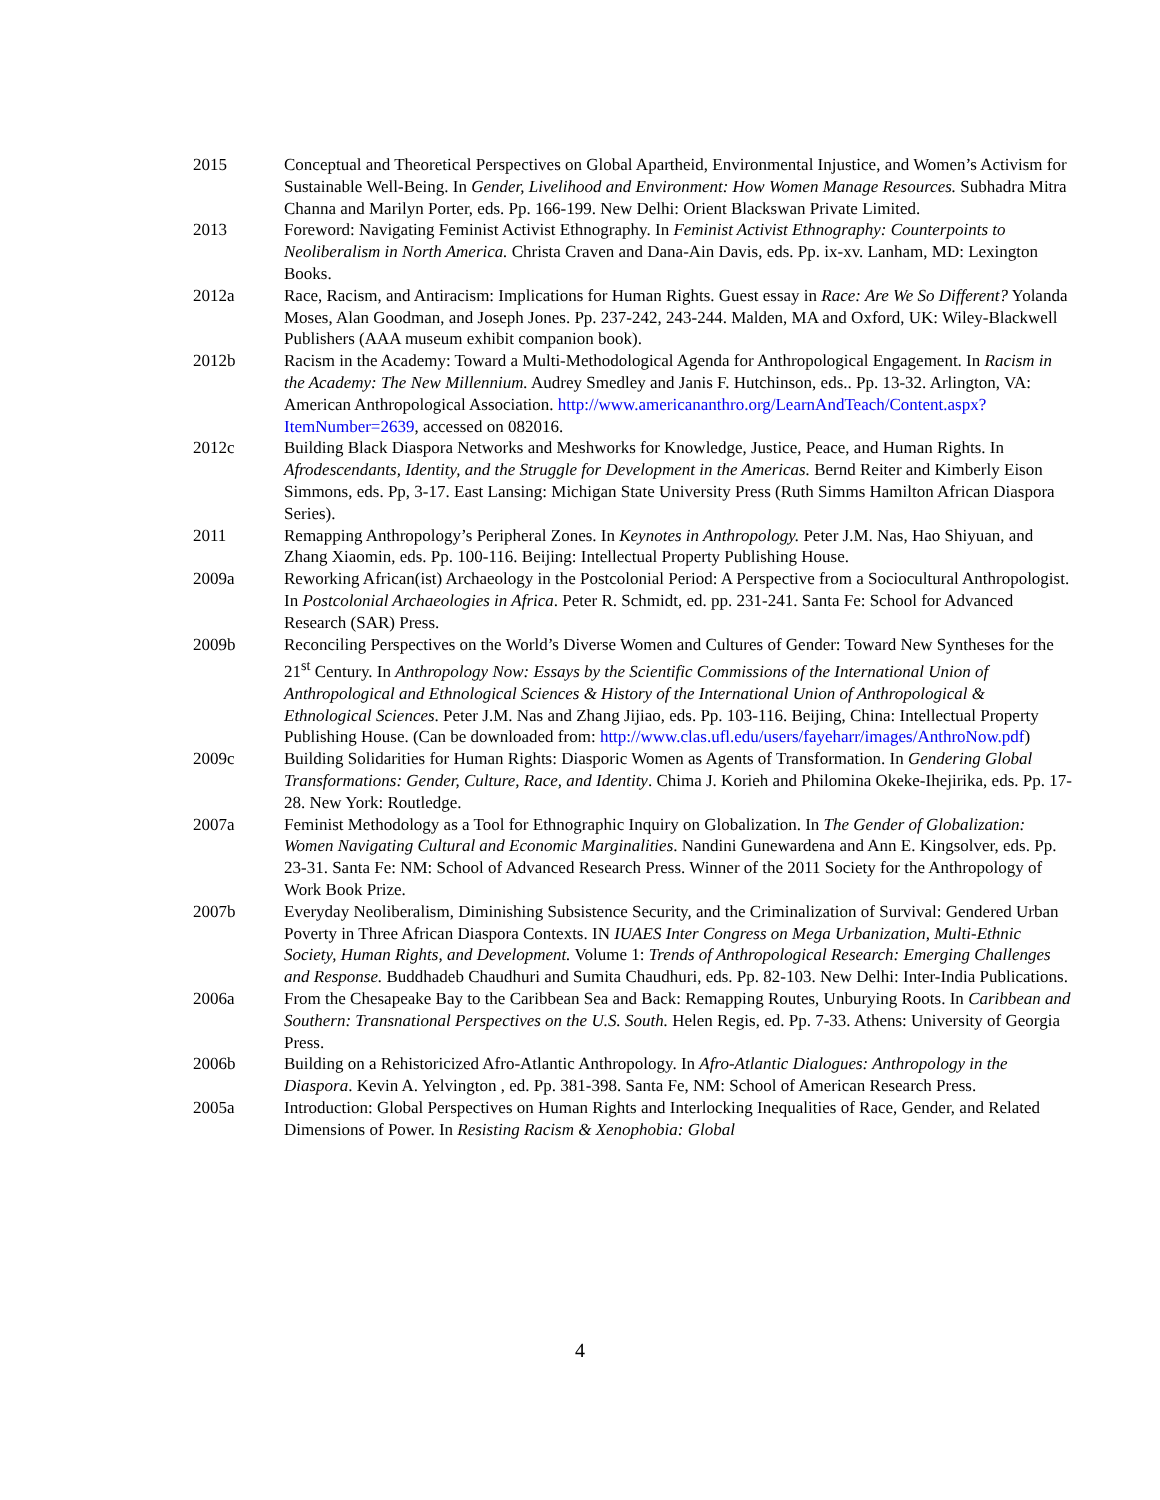2015 Conceptual and Theoretical Perspectives on Global Apartheid, Environmental Injustice, and Women’s Activism for Sustainable Well-Being. In Gender, Livelihood and Environment: How Women Manage Resources. Subhadra Mitra Channa and Marilyn Porter, eds. Pp. 166-199. New Delhi: Orient Blackswan Private Limited.
2013 Foreword: Navigating Feminist Activist Ethnography. In Feminist Activist Ethnography: Counterpoints to Neoliberalism in North America. Christa Craven and Dana-Ain Davis, eds. Pp. ix-xv. Lanham, MD: Lexington Books.
2012a Race, Racism, and Antiracism: Implications for Human Rights. Guest essay in Race: Are We So Different? Yolanda Moses, Alan Goodman, and Joseph Jones. Pp. 237-242, 243-244. Malden, MA and Oxford, UK: Wiley-Blackwell Publishers (AAA museum exhibit companion book).
2012b Racism in the Academy: Toward a Multi-Methodological Agenda for Anthropological Engagement. In Racism in the Academy: The New Millennium. Audrey Smedley and Janis F. Hutchinson, eds.. Pp. 13-32. Arlington, VA: American Anthropological Association. http://www.americananthro.org/LearnAndTeach/Content.aspx?ItemNumber=2639, accessed on 082016.
2012c Building Black Diaspora Networks and Meshworks for Knowledge, Justice, Peace, and Human Rights. In Afrodescendants, Identity, and the Struggle for Development in the Americas. Bernd Reiter and Kimberly Eison Simmons, eds. Pp, 3-17. East Lansing: Michigan State University Press (Ruth Simms Hamilton African Diaspora Series).
2011 Remapping Anthropology’s Peripheral Zones. In Keynotes in Anthropology. Peter J.M. Nas, Hao Shiyuan, and Zhang Xiaomin, eds. Pp. 100-116. Beijing: Intellectual Property Publishing House.
2009a Reworking African(ist) Archaeology in the Postcolonial Period: A Perspective from a Sociocultural Anthropologist. In Postcolonial Archaeologies in Africa. Peter R. Schmidt, ed. pp. 231-241. Santa Fe: School for Advanced Research (SAR) Press.
2009b Reconciling Perspectives on the World’s Diverse Women and Cultures of Gender: Toward New Syntheses for the 21<sup>st</sup> Century. In Anthropology Now: Essays by the Scientific Commissions of the International Union of Anthropological and Ethnological Sciences & History of the International Union of Anthropological & Ethnological Sciences. Peter J.M. Nas and Zhang Jijiao, eds. Pp. 103-116. Beijing, China: Intellectual Property Publishing House. (Can be downloaded from: http://www.clas.ufl.edu/users/fayeharr/images/AnthroNow.pdf)
2009c Building Solidarities for Human Rights: Diasporic Women as Agents of Transformation. In Gendering Global Transformations: Gender, Culture, Race, and Identity. Chima J. Korieh and Philomina Okeke-Ihejirika, eds. Pp. 17-28. New York: Routledge.
2007a Feminist Methodology as a Tool for Ethnographic Inquiry on Globalization. In The Gender of Globalization: Women Navigating Cultural and Economic Marginalities. Nandini Gunewardena and Ann E. Kingsolver, eds. Pp. 23-31. Santa Fe: NM: School of Advanced Research Press. Winner of the 2011 Society for the Anthropology of Work Book Prize.
2007b Everyday Neoliberalism, Diminishing Subsistence Security, and the Criminalization of Survival: Gendered Urban Poverty in Three African Diaspora Contexts. IN IUAES Inter Congress on Mega Urbanization, Multi-Ethnic Society, Human Rights, and Development. Volume 1: Trends of Anthropological Research: Emerging Challenges and Response. Buddhadeb Chaudhuri and Sumita Chaudhuri, eds. Pp. 82-103. New Delhi: Inter-India Publications.
2006a From the Chesapeake Bay to the Caribbean Sea and Back: Remapping Routes, Unburying Roots. In Caribbean and Southern: Transnational Perspectives on the U.S. South. Helen Regis, ed. Pp. 7-33. Athens: University of Georgia Press.
2006b Building on a Rehistoricized Afro-Atlantic Anthropology. In Afro-Atlantic Dialogues: Anthropology in the Diaspora. Kevin A. Yelvington , ed. Pp. 381-398. Santa Fe, NM: School of American Research Press.
2005a Introduction: Global Perspectives on Human Rights and Interlocking Inequalities of Race, Gender, and Related Dimensions of Power. In Resisting Racism & Xenophobia: Global
4